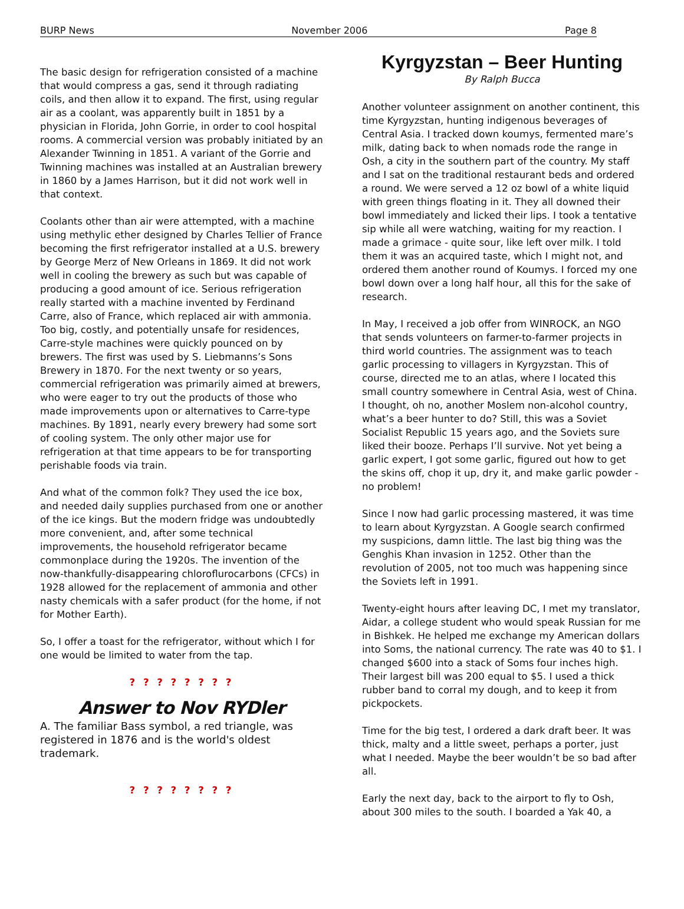BURP News November 2006 Page 8
The basic design for refrigeration consisted of a machine that would compress a gas, send it through radiating coils, and then allow it to expand. The first, using regular air as a coolant, was apparently built in 1851 by a physician in Florida, John Gorrie, in order to cool hospital rooms. A commercial version was probably initiated by an Alexander Twinning in 1851. A variant of the Gorrie and Twinning machines was installed at an Australian brewery in 1860 by a James Harrison, but it did not work well in that context.
Coolants other than air were attempted, with a machine using methylic ether designed by Charles Tellier of France becoming the first refrigerator installed at a U.S. brewery by George Merz of New Orleans in 1869. It did not work well in cooling the brewery as such but was capable of producing a good amount of ice. Serious refrigeration really started with a machine invented by Ferdinand Carre, also of France, which replaced air with ammonia. Too big, costly, and potentially unsafe for residences, Carre-style machines were quickly pounced on by brewers. The first was used by S. Liebmanns’s Sons Brewery in 1870. For the next twenty or so years, commercial refrigeration was primarily aimed at brewers, who were eager to try out the products of those who made improvements upon or alternatives to Carre-type machines. By 1891, nearly every brewery had some sort of cooling system. The only other major use for refrigeration at that time appears to be for transporting perishable foods via train.
And what of the common folk? They used the ice box, and needed daily supplies purchased from one or another of the ice kings. But the modern fridge was undoubtedly more convenient, and, after some technical improvements, the household refrigerator became commonplace during the 1920s. The invention of the now-thankfully-disappearing chloroflurocarbons (CFCs) in 1928 allowed for the replacement of ammonia and other nasty chemicals with a safer product (for the home, if not for Mother Earth).
So, I offer a toast for the refrigerator, without which I for one would be limited to water from the tap.
? ? ? ? ? ? ? ?
Answer to Nov RYDler
A. The familiar Bass symbol, a red triangle, was registered in 1876 and is the world's oldest trademark.
? ? ? ? ? ? ? ?
Kyrgyzstan – Beer Hunting
By Ralph Bucca
Another volunteer assignment on another continent, this time Kyrgyzstan, hunting indigenous beverages of Central Asia. I tracked down koumys, fermented mare’s milk, dating back to when nomads rode the range in Osh, a city in the southern part of the country. My staff and I sat on the traditional restaurant beds and ordered a round. We were served a 12 oz bowl of a white liquid with green things floating in it. They all downed their bowl immediately and licked their lips. I took a tentative sip while all were watching, waiting for my reaction. I made a grimace - quite sour, like left over milk. I told them it was an acquired taste, which I might not, and ordered them another round of Koumys. I forced my one bowl down over a long half hour, all this for the sake of research.
In May, I received a job offer from WINROCK, an NGO that sends volunteers on farmer-to-farmer projects in third world countries. The assignment was to teach garlic processing to villagers in Kyrgyzstan. This of course, directed me to an atlas, where I located this small country somewhere in Central Asia, west of China. I thought, oh no, another Moslem non-alcohol country, what’s a beer hunter to do? Still, this was a Soviet Socialist Republic 15 years ago, and the Soviets sure liked their booze. Perhaps I’ll survive. Not yet being a garlic expert, I got some garlic, figured out how to get the skins off, chop it up, dry it, and make garlic powder - no problem!
Since I now had garlic processing mastered, it was time to learn about Kyrgyzstan. A Google search confirmed my suspicions, damn little. The last big thing was the Genghis Khan invasion in 1252. Other than the revolution of 2005, not too much was happening since the Soviets left in 1991.
Twenty-eight hours after leaving DC, I met my translator, Aidar, a college student who would speak Russian for me in Bishkek. He helped me exchange my American dollars into Soms, the national currency. The rate was 40 to $1. I changed $600 into a stack of Soms four inches high. Their largest bill was 200 equal to $5. I used a thick rubber band to corral my dough, and to keep it from pickpockets.
Time for the big test, I ordered a dark draft beer. It was thick, malty and a little sweet, perhaps a porter, just what I needed. Maybe the beer wouldn’t be so bad after all.
Early the next day, back to the airport to fly to Osh, about 300 miles to the south. I boarded a Yak 40, a